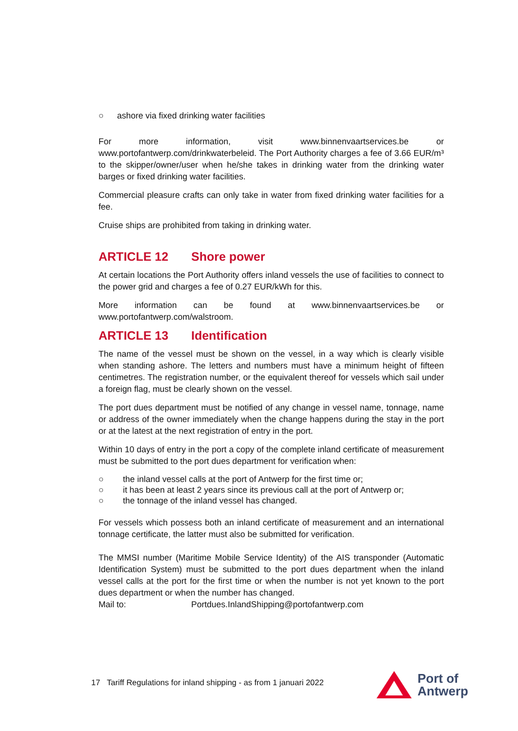○ ashore via fixed drinking water facilities
For more information, visit www.binnenvaartservices.be or www.portofantwerp.com/drinkwaterbeleid. The Port Authority charges a fee of 3.66 EUR/m³ to the skipper/owner/user when he/she takes in drinking water from the drinking water barges or fixed drinking water facilities.
Commercial pleasure crafts can only take in water from fixed drinking water facilities for a fee.
Cruise ships are prohibited from taking in drinking water.
ARTICLE 12 Shore power
At certain locations the Port Authority offers inland vessels the use of facilities to connect to the power grid and charges a fee of 0.27 EUR/kWh for this.
More information can be found at www.binnenvaartservices.be or www.portofantwerp.com/walstroom.
ARTICLE 13 Identification
The name of the vessel must be shown on the vessel, in a way which is clearly visible when standing ashore. The letters and numbers must have a minimum height of fifteen centimetres. The registration number, or the equivalent thereof for vessels which sail under a foreign flag, must be clearly shown on the vessel.
The port dues department must be notified of any change in vessel name, tonnage, name or address of the owner immediately when the change happens during the stay in the port or at the latest at the next registration of entry in the port.
Within 10 days of entry in the port a copy of the complete inland certificate of measurement must be submitted to the port dues department for verification when:
○ the inland vessel calls at the port of Antwerp for the first time or;
○ it has been at least 2 years since its previous call at the port of Antwerp or;
○ the tonnage of the inland vessel has changed.
For vessels which possess both an inland certificate of measurement and an international tonnage certificate, the latter must also be submitted for verification.
The MMSI number (Maritime Mobile Service Identity) of the AIS transponder (Automatic Identification System) must be submitted to the port dues department when the inland vessel calls at the port for the first time or when the number is not yet known to the port dues department or when the number has changed.
Mail to: Portdues.InlandShipping@portofantwerp.com
17 Tariff Regulations for inland shipping - as from 1 januari 2022
Port of
Antwerp